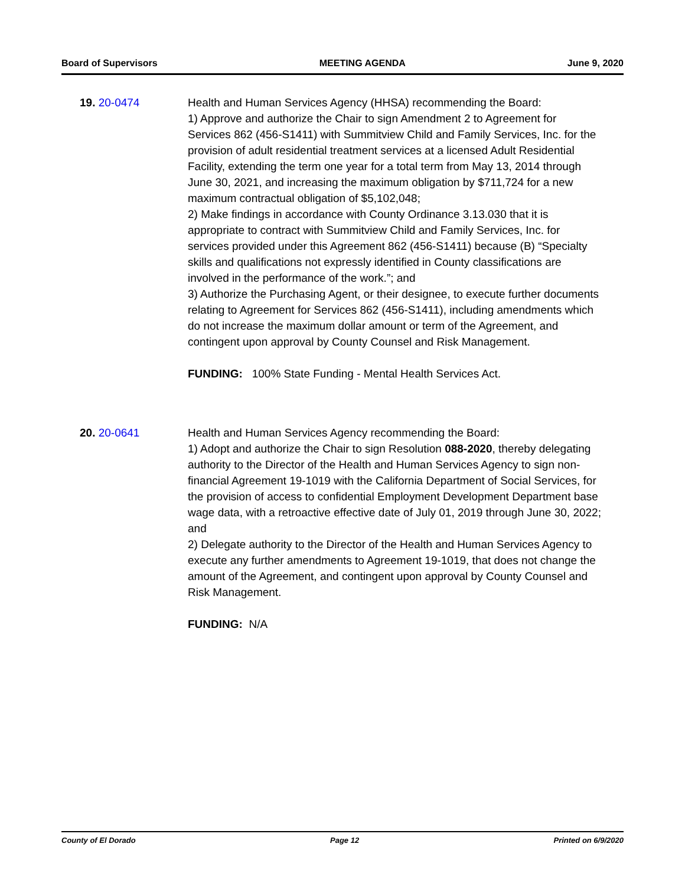Board of Supervisors MEETING AGENDA June 9, 2020
19. 20-0474 Health and Human Services Agency (HHSA) recommending the Board:
1) Approve and authorize the Chair to sign Amendment 2 to Agreement for Services 862 (456-S1411) with Summitview Child and Family Services, Inc. for the provision of adult residential treatment services at a licensed Adult Residential Facility, extending the term one year for a total term from May 13, 2014 through June 30, 2021, and increasing the maximum obligation by $711,724 for a new maximum contractual obligation of $5,102,048;
2) Make findings in accordance with County Ordinance 3.13.030 that it is appropriate to contract with Summitview Child and Family Services, Inc. for services provided under this Agreement 862 (456-S1411) because (B) “Specialty skills and qualifications not expressly identified in County classifications are involved in the performance of the work.”; and
3) Authorize the Purchasing Agent, or their designee, to execute further documents relating to Agreement for Services 862 (456-S1411), including amendments which do not increase the maximum dollar amount or term of the Agreement, and contingent upon approval by County Counsel and Risk Management.
FUNDING: 100% State Funding - Mental Health Services Act.
20. 20-0641 Health and Human Services Agency recommending the Board:
1) Adopt and authorize the Chair to sign Resolution 088-2020, thereby delegating authority to the Director of the Health and Human Services Agency to sign non-financial Agreement 19-1019 with the California Department of Social Services, for the provision of access to confidential Employment Development Department base wage data, with a retroactive effective date of July 01, 2019 through June 30, 2022; and
2) Delegate authority to the Director of the Health and Human Services Agency to execute any further amendments to Agreement 19-1019, that does not change the amount of the Agreement, and contingent upon approval by County Counsel and Risk Management.
FUNDING: N/A
County of El Dorado Page 12 Printed on 6/9/2020